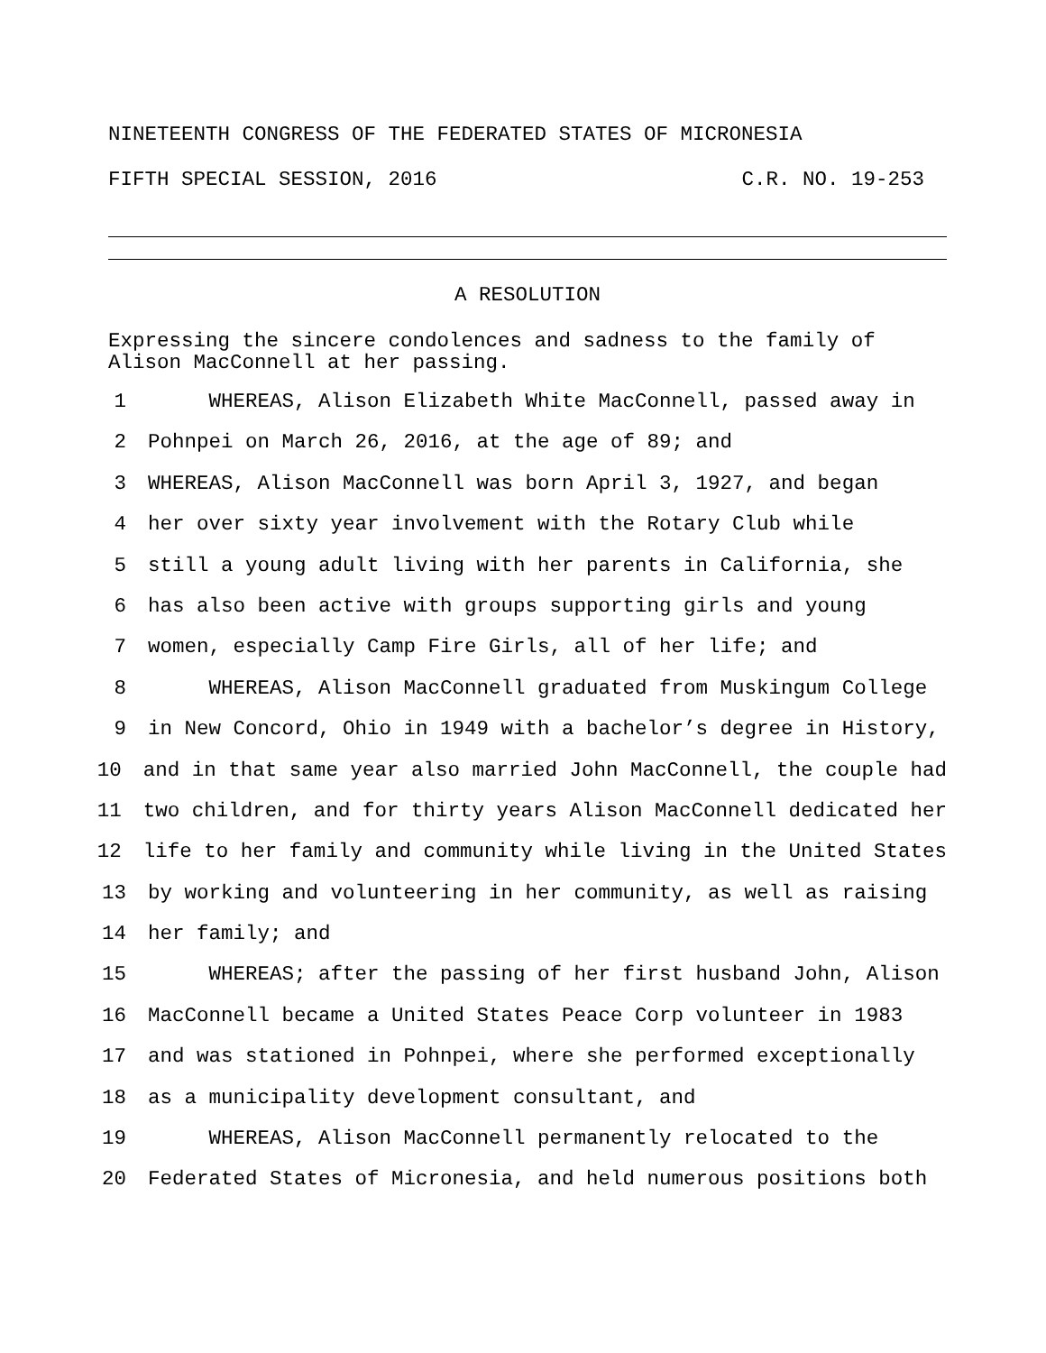NINETEENTH CONGRESS OF THE FEDERATED STATES OF MICRONESIA
FIFTH SPECIAL SESSION, 2016 C.R. NO. 19-253
A RESOLUTION
Expressing the sincere condolences and sadness to the family of
Alison MacConnell at her passing.
1 WHEREAS, Alison Elizabeth White MacConnell, passed away in
2 Pohnpei on March 26, 2016, at the age of 89; and
3 WHEREAS, Alison MacConnell was born April 3, 1927, and began
4 her over sixty year involvement with the Rotary Club while
5 still a young adult living with her parents in California, she
6 has also been active with groups supporting girls and young
7 women, especially Camp Fire Girls, all of her life; and
8 WHEREAS, Alison MacConnell graduated from Muskingum College
9 in New Concord, Ohio in 1949 with a bachelor’s degree in History,
10 and in that same year also married John MacConnell, the couple had
11 two children, and for thirty years Alison MacConnell dedicated her
12 life to her family and community while living in the United States
13 by working and volunteering in her community, as well as raising
14 her family; and
15 WHEREAS; after the passing of her first husband John, Alison
16 MacConnell became a United States Peace Corp volunteer in 1983
17 and was stationed in Pohnpei, where she performed exceptionally
18 as a municipality development consultant, and
19 WHEREAS, Alison MacConnell permanently relocated to the
20 Federated States of Micronesia, and held numerous positions both